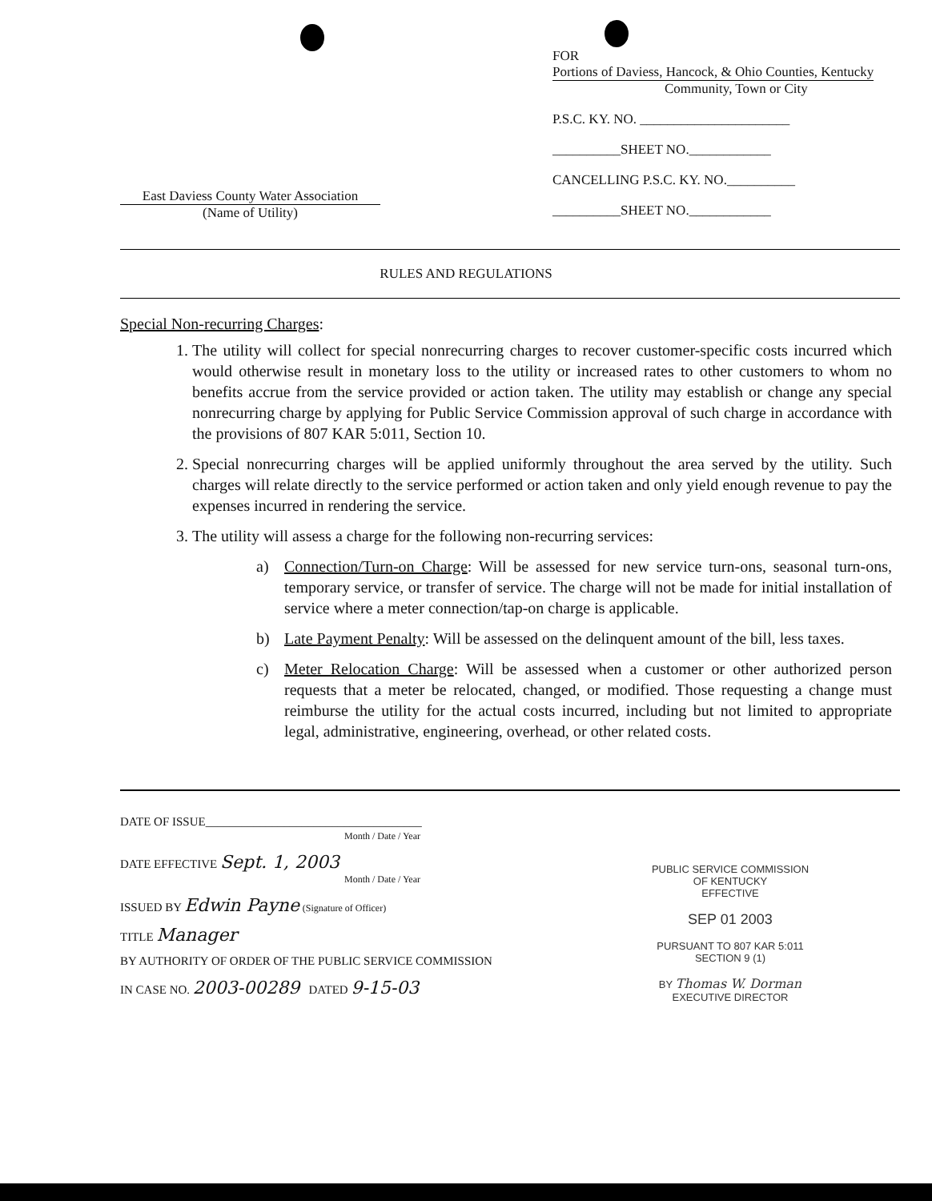East Daviess County Water Association
(Name of Utility)
FOR Portions of Daviess, Hancock, & Ohio Counties, Kentucky
Community, Town or City
P.S.C. KY. NO. ______________________
__________SHEET NO.____________
CANCELLING P.S.C. KY. NO.__________
__________SHEET NO.____________
RULES AND REGULATIONS
Special Non-recurring Charges:
1. The utility will collect for special nonrecurring charges to recover customer-specific costs incurred which would otherwise result in monetary loss to the utility or increased rates to other customers to whom no benefits accrue from the service provided or action taken. The utility may establish or change any special nonrecurring charge by applying for Public Service Commission approval of such charge in accordance with the provisions of 807 KAR 5:011, Section 10.
2. Special nonrecurring charges will be applied uniformly throughout the area served by the utility. Such charges will relate directly to the service performed or action taken and only yield enough revenue to pay the expenses incurred in rendering the service.
3. The utility will assess a charge for the following non-recurring services:
a) Connection/Turn-on Charge: Will be assessed for new service turn-ons, seasonal turn-ons, temporary service, or transfer of service. The charge will not be made for initial installation of service where a meter connection/tap-on charge is applicable.
b) Late Payment Penalty: Will be assessed on the delinquent amount of the bill, less taxes.
c) Meter Relocation Charge: Will be assessed when a customer or other authorized person requests that a meter be relocated, changed, or modified. Those requesting a change must reimburse the utility for the actual costs incurred, including but not limited to appropriate legal, administrative, engineering, overhead, or other related costs.
DATE OF ISSUE____________________________________
Month / Date / Year
DATE EFFECTIVE Sept. 1, 2003
Month / Date / Year
ISSUED BY Edwin Payne (Signature of Officer)
TITLE Manager
BY AUTHORITY OF ORDER OF THE PUBLIC SERVICE COMMISSION
IN CASE NO. 2003-00289 DATED 9-15-03
PUBLIC SERVICE COMMISSION
OF KENTUCKY
EFFECTIVE
SEP 01 2003
PURSUANT TO 807 KAR 5:011
SECTION 9 (1)
BY Thomas W. Dorman
EXECUTIVE DIRECTOR